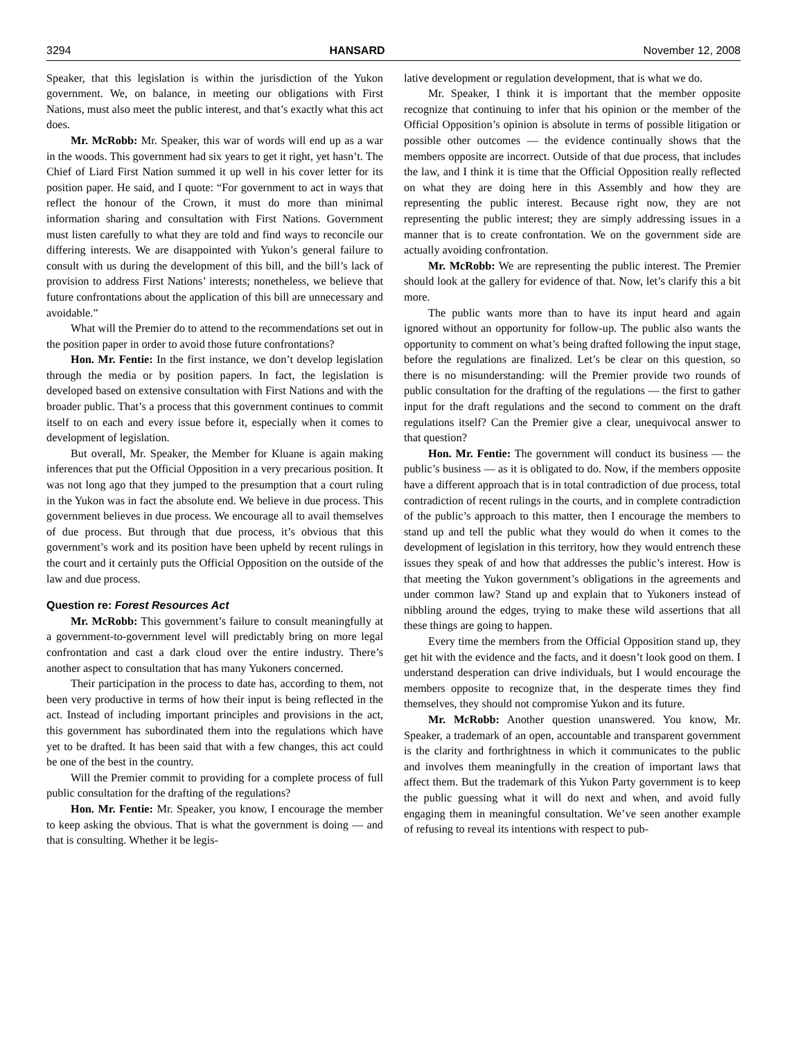3294 HANSARD November 12, 2008
Speaker, that this legislation is within the jurisdiction of the Yukon government. We, on balance, in meeting our obligations with First Nations, must also meet the public interest, and that’s exactly what this act does.
Mr. McRobb: Mr. Speaker, this war of words will end up as a war in the woods. This government had six years to get it right, yet hasn’t. The Chief of Liard First Nation summed it up well in his cover letter for its position paper. He said, and I quote: “For government to act in ways that reflect the honour of the Crown, it must do more than minimal information sharing and consultation with First Nations. Government must listen carefully to what they are told and find ways to reconcile our differing interests. We are disappointed with Yukon’s general failure to consult with us during the development of this bill, and the bill’s lack of provision to address First Nations’ interests; nonetheless, we believe that future confrontations about the application of this bill are unnecessary and avoidable.”
What will the Premier do to attend to the recommendations set out in the position paper in order to avoid those future confrontations?
Hon. Mr. Fentie: In the first instance, we don’t develop legislation through the media or by position papers. In fact, the legislation is developed based on extensive consultation with First Nations and with the broader public. That’s a process that this government continues to commit itself to on each and every issue before it, especially when it comes to development of legislation.
But overall, Mr. Speaker, the Member for Kluane is again making inferences that put the Official Opposition in a very precarious position. It was not long ago that they jumped to the presumption that a court ruling in the Yukon was in fact the absolute end. We believe in due process. This government believes in due process. We encourage all to avail themselves of due process. But through that due process, it’s obvious that this government’s work and its position have been upheld by recent rulings in the court and it certainly puts the Official Opposition on the outside of the law and due process.
Question re: Forest Resources Act
Mr. McRobb: This government’s failure to consult meaningfully at a government-to-government level will predictably bring on more legal confrontation and cast a dark cloud over the entire industry. There’s another aspect to consultation that has many Yukoners concerned.
Their participation in the process to date has, according to them, not been very productive in terms of how their input is being reflected in the act. Instead of including important principles and provisions in the act, this government has subordinated them into the regulations which have yet to be drafted. It has been said that with a few changes, this act could be one of the best in the country.
Will the Premier commit to providing for a complete process of full public consultation for the drafting of the regulations?
Hon. Mr. Fentie: Mr. Speaker, you know, I encourage the member to keep asking the obvious. That is what the government is doing — and that is consulting. Whether it be legis-
lative development or regulation development, that is what we do.
Mr. Speaker, I think it is important that the member opposite recognize that continuing to infer that his opinion or the member of the Official Opposition’s opinion is absolute in terms of possible litigation or possible other outcomes — the evidence continually shows that the members opposite are incorrect. Outside of that due process, that includes the law, and I think it is time that the Official Opposition really reflected on what they are doing here in this Assembly and how they are representing the public interest. Because right now, they are not representing the public interest; they are simply addressing issues in a manner that is to create confrontation. We on the government side are actually avoiding confrontation.
Mr. McRobb: We are representing the public interest. The Premier should look at the gallery for evidence of that. Now, let’s clarify this a bit more.
The public wants more than to have its input heard and again ignored without an opportunity for follow-up. The public also wants the opportunity to comment on what’s being drafted following the input stage, before the regulations are finalized. Let’s be clear on this question, so there is no misunderstanding: will the Premier provide two rounds of public consultation for the drafting of the regulations — the first to gather input for the draft regulations and the second to comment on the draft regulations itself? Can the Premier give a clear, unequivocal answer to that question?
Hon. Mr. Fentie: The government will conduct its business — the public’s business — as it is obligated to do. Now, if the members opposite have a different approach that is in total contradiction of due process, total contradiction of recent rulings in the courts, and in complete contradiction of the public’s approach to this matter, then I encourage the members to stand up and tell the public what they would do when it comes to the development of legislation in this territory, how they would entrench these issues they speak of and how that addresses the public’s interest. How is that meeting the Yukon government’s obligations in the agreements and under common law? Stand up and explain that to Yukoners instead of nibbling around the edges, trying to make these wild assertions that all these things are going to happen.
Every time the members from the Official Opposition stand up, they get hit with the evidence and the facts, and it doesn’t look good on them. I understand desperation can drive individuals, but I would encourage the members opposite to recognize that, in the desperate times they find themselves, they should not compromise Yukon and its future.
Mr. McRobb: Another question unanswered. You know, Mr. Speaker, a trademark of an open, accountable and transparent government is the clarity and forthrightness in which it communicates to the public and involves them meaningfully in the creation of important laws that affect them. But the trademark of this Yukon Party government is to keep the public guessing what it will do next and when, and avoid fully engaging them in meaningful consultation. We’ve seen another example of refusing to reveal its intentions with respect to pub-